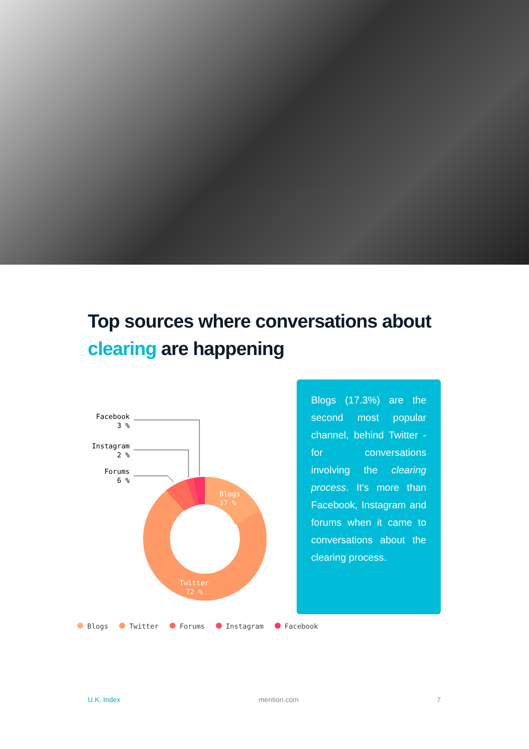Top sources where conversations about clearing are happening
Facebook
3 %
Instagram
2 %
Forums
6 %
Blogs
17 %
Twitter
72 %
Blogs (17.3%) are the second most popular channel, behind Twitter - for conversations involving the clearing process. It's more than Facebook, Instagram and forums when it came to conversations about the clearing process.
Blogs Twitter Forums Instagram Facebook
U.K. Index mention.com 7